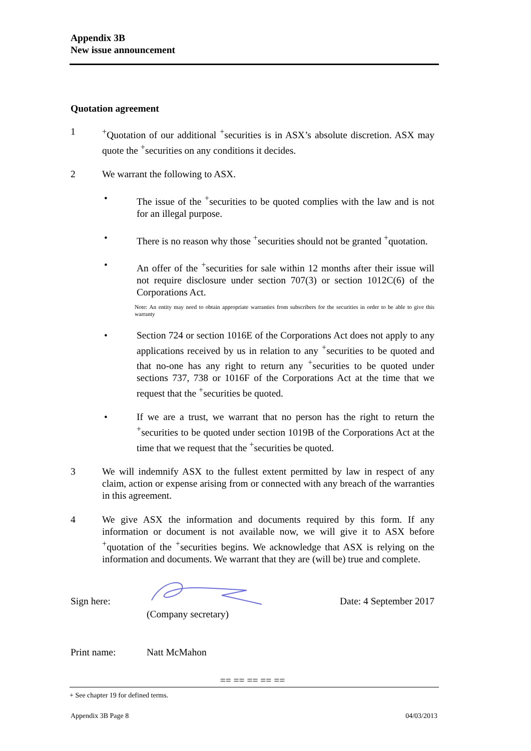Appendix 3B
New issue announcement
Quotation agreement
1 <sup>+</sup>Quotation of our additional <sup>+</sup>securities is in ASX’s absolute discretion. ASX may quote the <sup>+</sup>securities on any conditions it decides.
2 We warrant the following to ASX.
• The issue of the <sup>+</sup>securities to be quoted complies with the law and is not for an illegal purpose.
• There is no reason why those <sup>+</sup>securities should not be granted <sup>+</sup>quotation.
• An offer of the <sup>+</sup>securities for sale within 12 months after their issue will not require disclosure under section 707(3) or section 1012C(6) of the Corporations Act.
Note: An entity may need to obtain appropriate warranties from subscribers for the securities in order to be able to give this warranty
• Section 724 or section 1016E of the Corporations Act does not apply to any applications received by us in relation to any <sup>+</sup>securities to be quoted and that no-one has any right to return any <sup>+</sup>securities to be quoted under sections 737, 738 or 1016F of the Corporations Act at the time that we request that the <sup>+</sup>securities be quoted.
• If we are a trust, we warrant that no person has the right to return the <sup>+</sup>securities to be quoted under section 1019B of the Corporations Act at the time that we request that the <sup>+</sup>securities be quoted.
3 We will indemnify ASX to the fullest extent permitted by law in respect of any claim, action or expense arising from or connected with any breach of the warranties in this agreement.
4 We give ASX the information and documents required by this form. If any information or document is not available now, we will give it to ASX before <sup>+</sup>quotation of the <sup>+</sup>securities begins. We acknowledge that ASX is relying on the information and documents. We warrant that they are (will be) true and complete.
Sign here:
(Company secretary)
Date: 4 September 2017
Print name: Natt McMahon
== == == == ==
+ See chapter 19 for defined terms.
Appendix 3B Page 8 04/03/2013